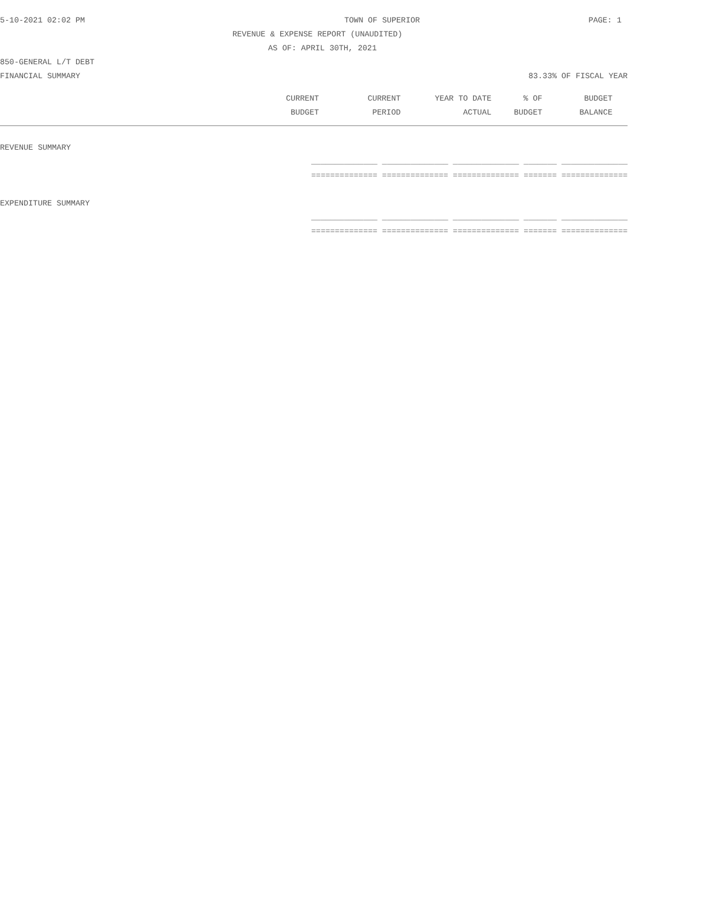5-10-2021 02:02 PM TOWN OF SUPERIOR PAGE: 1
REVENUE & EXPENSE REPORT (UNAUDITED)
AS OF: APRIL 30TH, 2021
850-GENERAL L/T DEBT
FINANCIAL SUMMARY 83.33% OF FISCAL YEAR
| CURRENT | CURRENT | YEAR TO DATE | % OF | BUDGET | |
| --- | --- | --- | --- | --- | --- |
| BUDGET | PERIOD | ACTUAL | BUDGET | BALANCE | |
| REVENUE SUMMARY |
| ______________ ______________ ______________ _______ ______________ |
| ============== ============== ============== ======= ============== |
| EXPENDITURE SUMMARY |
| ______________ ______________ ______________ _______ ______________ |
| ============== ============== ============== ======= ============== |